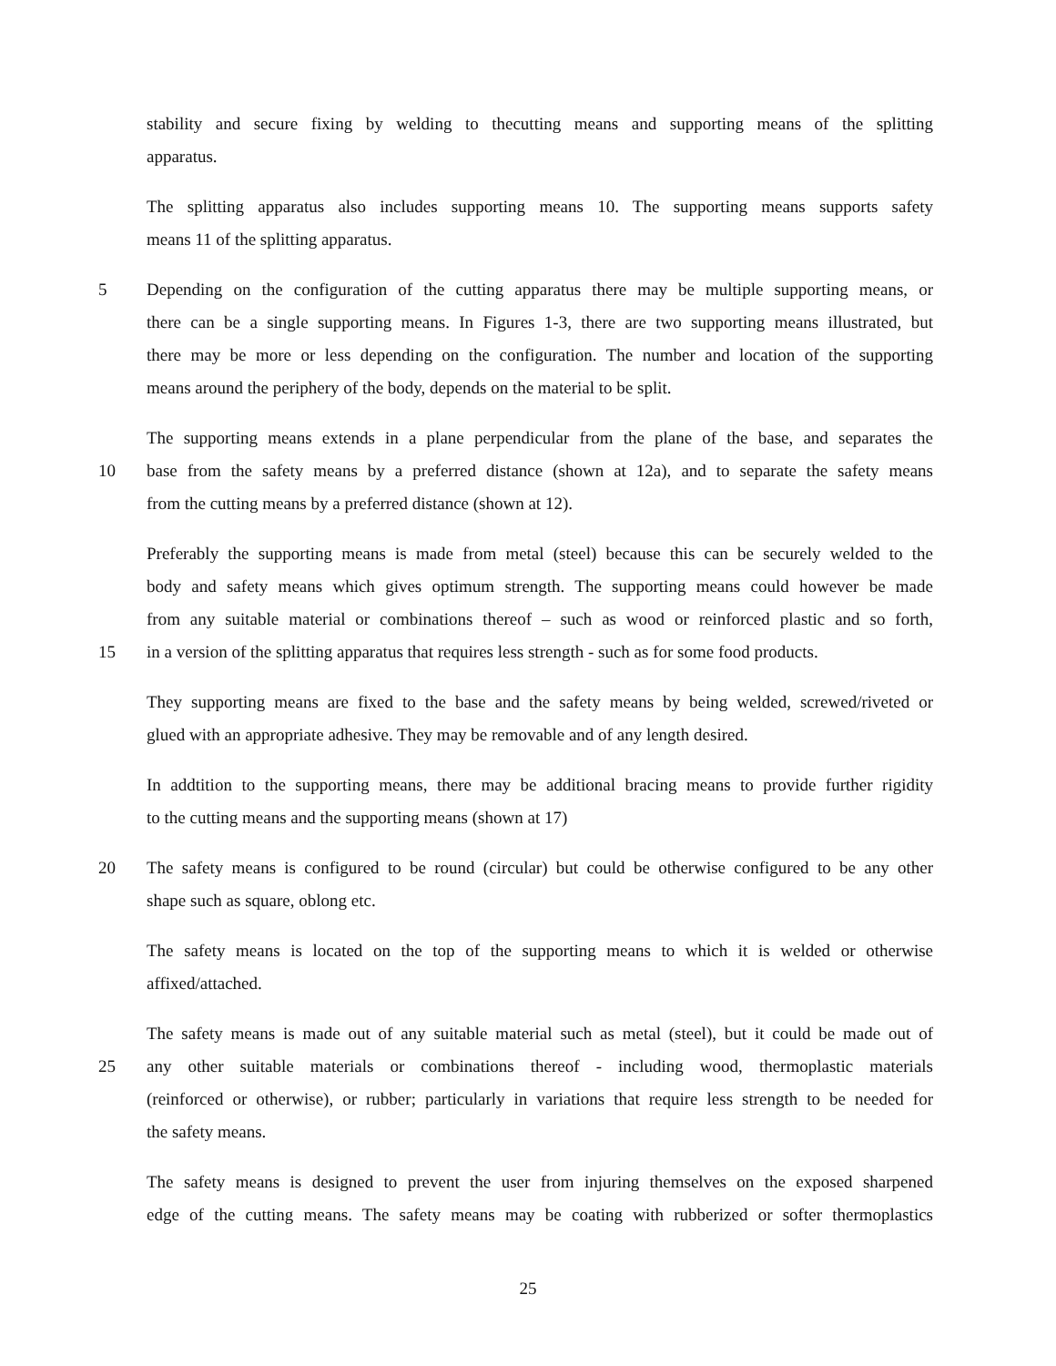stability and secure fixing by welding to thecutting means and supporting means of the splitting
apparatus.
The splitting apparatus also includes supporting means 10. The supporting means supports safety
means 11 of the splitting apparatus.
5 Depending on the configuration of the cutting apparatus there may be multiple supporting means, or
there can be a single supporting means. In Figures 1-3, there are two supporting means illustrated, but
there may be more or less depending on the configuration. The number and location of the supporting
means around the periphery of the body, depends on the material to be split.
The supporting means extends in a plane perpendicular from the plane of the base, and separates the
10 base from the safety means by a preferred distance (shown at 12a), and to separate the safety means
from the cutting means by a preferred distance (shown at 12).
Preferably the supporting means is made from metal (steel) because this can be securely welded to the
body and safety means which gives optimum strength. The supporting means could however be made
from any suitable material or combinations thereof – such as wood or reinforced plastic and so forth,
15 in a version of the splitting apparatus that requires less strength - such as for some food products.
They supporting means are fixed to the base and the safety means by being welded, screwed/riveted or
glued with an appropriate adhesive. They may be removable and of any length desired.
In addtition to the supporting means, there may be additional bracing means to provide further rigidity
to the cutting means and the supporting means (shown at 17)
20 The safety means is configured to be round (circular) but could be otherwise configured to be any other
shape such as square, oblong etc.
The safety means is located on the top of the supporting means to which it is welded or otherwise
affixed/attached.
The safety means is made out of any suitable material such as metal (steel), but it could be made out of
25 any other suitable materials or combinations thereof - including wood, thermoplastic materials
(reinforced or otherwise), or rubber; particularly in variations that require less strength to be needed for
the safety means.
The safety means is designed to prevent the user from injuring themselves on the exposed sharpened
edge of the cutting means. The safety means may be coating with rubberized or softer thermoplastics
25